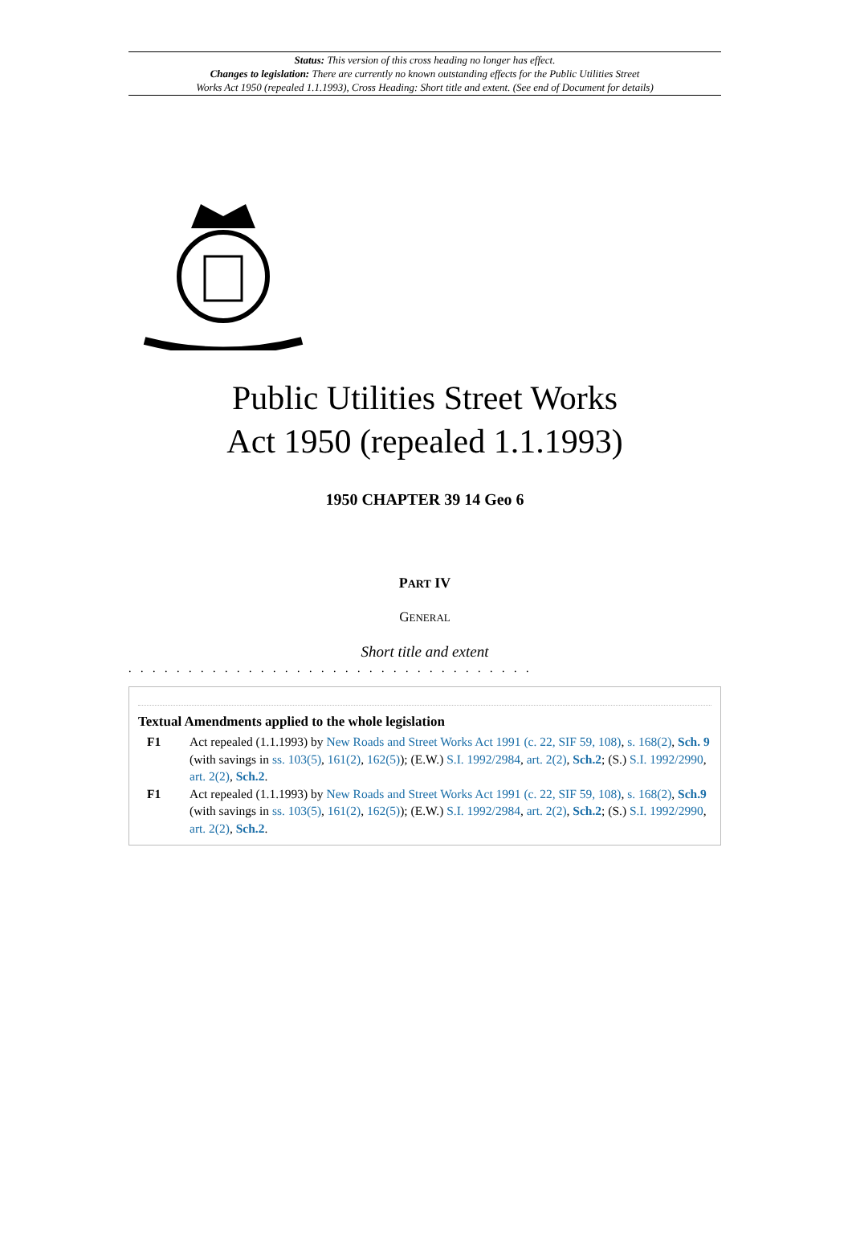Status: This version of this cross heading no longer has effect.
Changes to legislation: There are currently no known outstanding effects for the Public Utilities Street
Works Act 1950 (repealed 1.1.1993), Cross Heading: Short title and extent. (See end of Document for details)
Public Utilities Street Works
Act 1950 (repealed 1.1.1993)
1950 CHAPTER 39 14 Geo 6
PART IV
GENERAL
Short title and extent
. . . . . . . . . . . . . . . . . . . . . . . . . . . . . . . . . .
Textual Amendments applied to the whole legislation
F1 Act repealed (1.1.1993) by New Roads and Street Works Act 1991 (c. 22, SIF 59, 108), s. 168(2), Sch. 9 (with savings in ss. 103(5), 161(2), 162(5)); (E.W.) S.I. 1992/2984, art. 2(2), Sch.2; (S.) S.I. 1992/2990, art. 2(2), Sch.2.
F1 Act repealed (1.1.1993) by New Roads and Street Works Act 1991 (c. 22, SIF 59, 108), s. 168(2), Sch.9 (with savings in ss. 103(5), 161(2), 162(5)); (E.W.) S.I. 1992/2984, art. 2(2), Sch.2; (S.) S.I. 1992/2990, art. 2(2), Sch.2.